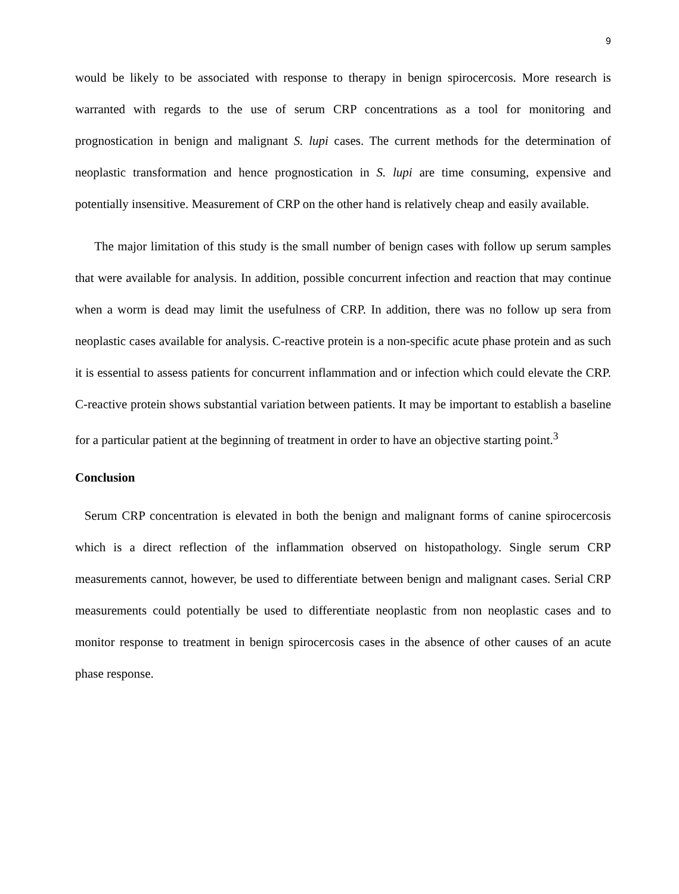9
would be likely to be associated with response to therapy in benign spirocercosis. More research is warranted with regards to the use of serum CRP concentrations as a tool for monitoring and prognostication in benign and malignant S. lupi cases. The current methods for the determination of neoplastic transformation and hence prognostication in S. lupi are time consuming, expensive and potentially insensitive. Measurement of CRP on the other hand is relatively cheap and easily available.
The major limitation of this study is the small number of benign cases with follow up serum samples that were available for analysis. In addition, possible concurrent infection and reaction that may continue when a worm is dead may limit the usefulness of CRP. In addition, there was no follow up sera from neoplastic cases available for analysis. C-reactive protein is a non-specific acute phase protein and as such it is essential to assess patients for concurrent inflammation and or infection which could elevate the CRP. C-reactive protein shows substantial variation between patients. It may be important to establish a baseline for a particular patient at the beginning of treatment in order to have an objective starting point.<sup>3</sup>
Conclusion
Serum CRP concentration is elevated in both the benign and malignant forms of canine spirocercosis which is a direct reflection of the inflammation observed on histopathology. Single serum CRP measurements cannot, however, be used to differentiate between benign and malignant cases. Serial CRP measurements could potentially be used to differentiate neoplastic from non neoplastic cases and to monitor response to treatment in benign spirocercosis cases in the absence of other causes of an acute phase response.